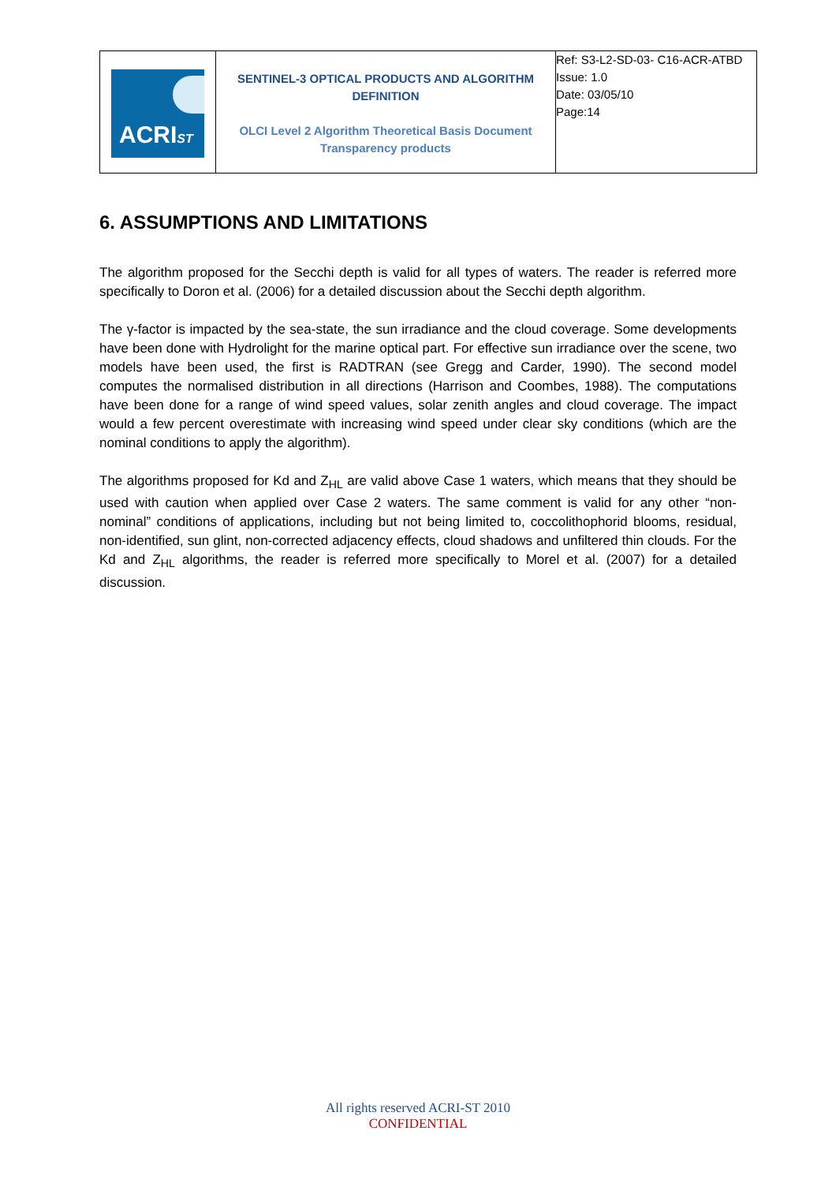| ACRI ST | SENTINEL-3 OPTICAL PRODUCTS AND ALGORITHM DEFINITION OLCI Level 2 Algorithm Theoretical Basis Document Transparency products | Ref: S3-L2-SD-03- C16-ACR-ATBD Issue: 1.0 Date: 03/05/10 Page:14 |
6. ASSUMPTIONS AND LIMITATIONS
The algorithm proposed for the Secchi depth is valid for all types of waters. The reader is referred more specifically to Doron et al. (2006) for a detailed discussion about the Secchi depth algorithm.
The γ-factor is impacted by the sea-state, the sun irradiance and the cloud coverage. Some developments have been done with Hydrolight for the marine optical part. For effective sun irradiance over the scene, two models have been used, the first is RADTRAN (see Gregg and Carder, 1990). The second model computes the normalised distribution in all directions (Harrison and Coombes, 1988). The computations have been done for a range of wind speed values, solar zenith angles and cloud coverage. The impact would a few percent overestimate with increasing wind speed under clear sky conditions (which are the nominal conditions to apply the algorithm).
The algorithms proposed for Kd and Z<sub>HL</sub> are valid above Case 1 waters, which means that they should be used with caution when applied over Case 2 waters. The same comment is valid for any other “non-nominal” conditions of applications, including but not being limited to, coccolithophorid blooms, residual, non-identified, sun glint, non-corrected adjacency effects, cloud shadows and unfiltered thin clouds. For the Kd and Z<sub>HL</sub> algorithms, the reader is referred more specifically to Morel et al. (2007) for a detailed discussion.
All rights reserved ACRI-ST 2010
CONFIDENTIAL